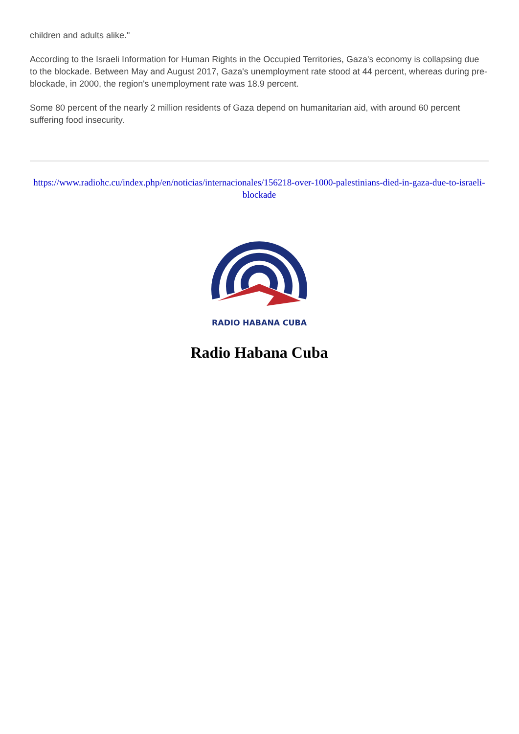children and adults alike."
According to the Israeli Information for Human Rights in the Occupied Territories, Gaza's economy is collapsing due to the blockade. Between May and August 2017, Gaza's unemployment rate stood at 44 percent, whereas during pre-blockade, in 2000, the region's unemployment rate was 18.9 percent.
Some 80 percent of the nearly 2 million residents of Gaza depend on humanitarian aid, with around 60 percent suffering food insecurity.
https://www.radiohc.cu/index.php/en/noticias/internacionales/156218-over-1000-palestinians-died-in-gaza-due-to-israeli-blockade
RADIO HABANA CUBA
Radio Habana Cuba